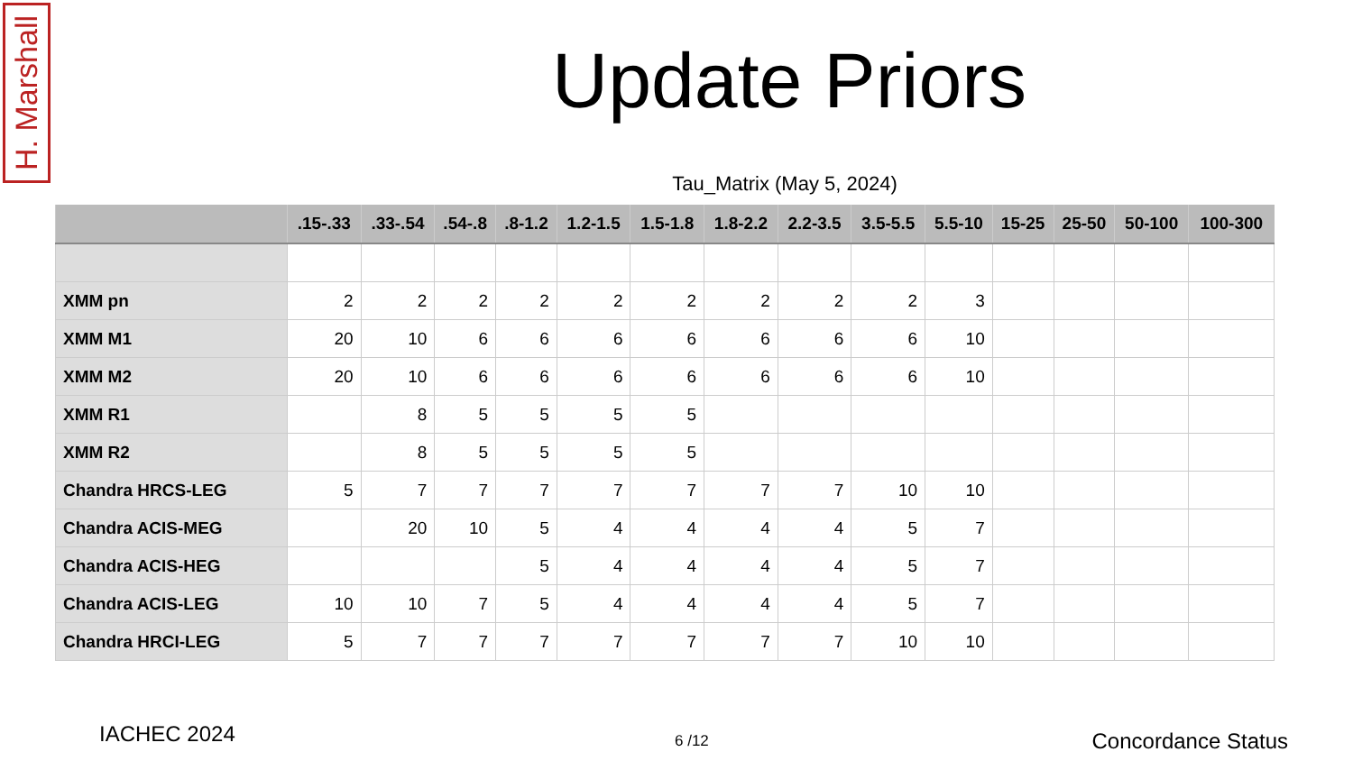H. Marshall
Update Priors
Tau_Matrix (May 5, 2024)
| | .15-.33 | .33-.54 | .54-.8 | .8-1.2 | 1.2-1.5 | 1.5-1.8 | 1.8-2.2 | 2.2-3.5 | 3.5-5.5 | 5.5-10 | 15-25 | 25-50 | 50-100 | 100-300 |
| --- | --- | --- | --- | --- | --- | --- | --- | --- | --- | --- | --- | --- | --- | --- |
| XMM pn | 2 | 2 | 2 | 2 | 2 | 2 | 2 | 2 | 2 | 3 | | | | |
| XMM M1 | 20 | 10 | 6 | 6 | 6 | 6 | 6 | 6 | 6 | 10 | | | | |
| XMM M2 | 20 | 10 | 6 | 6 | 6 | 6 | 6 | 6 | 6 | 10 | | | | |
| XMM R1 | | 8 | 5 | 5 | 5 | 5 | | | | | | | | |
| XMM R2 | | 8 | 5 | 5 | 5 | 5 | | | | | | | | |
| Chandra HRCS-LEG | 5 | 7 | 7 | 7 | 7 | 7 | 7 | 7 | 10 | 10 | | | | |
| Chandra ACIS-MEG | | 20 | 10 | 5 | 4 | 4 | 4 | 4 | 5 | 7 | | | | |
| Chandra ACIS-HEG | | | | 5 | 4 | 4 | 4 | 4 | 5 | 7 | | | | |
| Chandra ACIS-LEG | 10 | 10 | 7 | 5 | 4 | 4 | 4 | 4 | 5 | 7 | | | | |
| Chandra HRCI-LEG | 5 | 7 | 7 | 7 | 7 | 7 | 7 | 7 | 10 | 10 | | | | |
IACHEC 2024 6 /12 Concordance Status